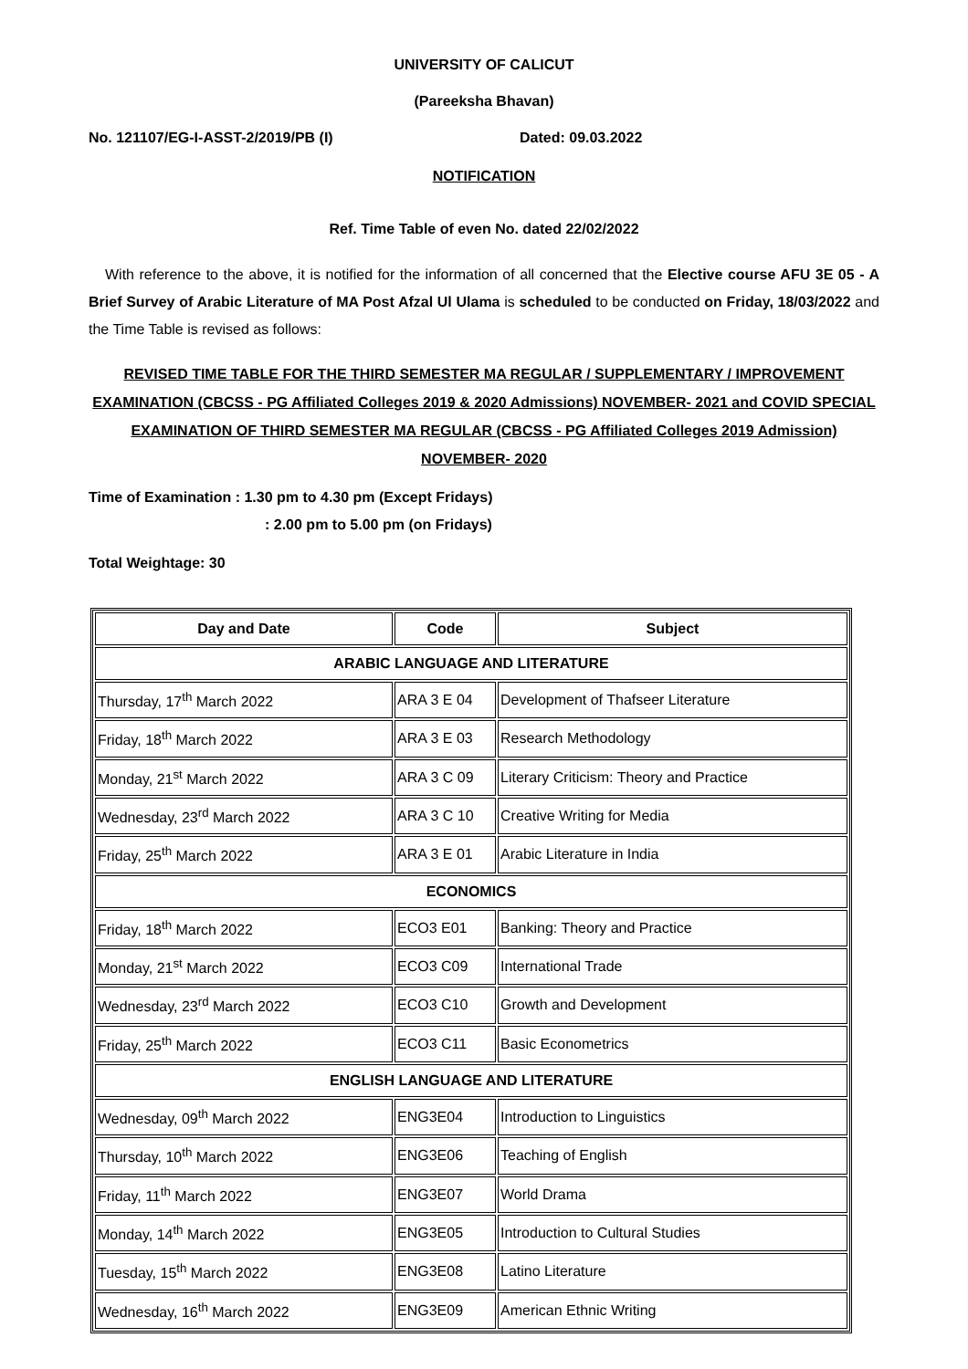UNIVERSITY OF CALICUT
(Pareeksha Bhavan)
No. 121107/EG-I-ASST-2/2019/PB (I) Dated: 09.03.2022
NOTIFICATION
Ref. Time Table of even No. dated 22/02/2022
With reference to the above, it is notified for the information of all concerned that the Elective course AFU 3E 05 - A Brief Survey of Arabic Literature of MA Post Afzal Ul Ulama is scheduled to be conducted on Friday, 18/03/2022 and the Time Table is revised as follows:
REVISED TIME TABLE FOR THE THIRD SEMESTER MA REGULAR / SUPPLEMENTARY / IMPROVEMENT EXAMINATION (CBCSS - PG Affiliated Colleges 2019 & 2020 Admissions) NOVEMBER- 2021 and COVID SPECIAL EXAMINATION OF THIRD SEMESTER MA REGULAR (CBCSS - PG Affiliated Colleges 2019 Admission) NOVEMBER- 2020
Time of Examination : 1.30 pm to 4.30 pm (Except Fridays)
: 2.00 pm to 5.00 pm (on Fridays)
Total Weightage: 30
| Day and Date | Code | Subject |
| --- | --- | --- |
| ARABIC LANGUAGE AND LITERATURE | | |
| Thursday, 17<sup>th</sup> March 2022 | ARA 3 E 04 | Development of Thafseer Literature |
| Friday, 18<sup>th</sup> March 2022 | ARA 3 E 03 | Research Methodology |
| Monday, 21<sup>st</sup> March 2022 | ARA 3 C 09 | Literary Criticism: Theory and Practice |
| Wednesday, 23<sup>rd</sup> March 2022 | ARA 3 C 10 | Creative Writing for Media |
| Friday, 25<sup>th</sup> March 2022 | ARA 3 E 01 | Arabic Literature in India |
| ECONOMICS | | |
| Friday, 18<sup>th</sup> March 2022 | ECO3 E01 | Banking: Theory and Practice |
| Monday, 21<sup>st</sup> March 2022 | ECO3 C09 | International Trade |
| Wednesday, 23<sup>rd</sup> March 2022 | ECO3 C10 | Growth and Development |
| Friday, 25<sup>th</sup> March 2022 | ECO3 C11 | Basic Econometrics |
| ENGLISH LANGUAGE AND LITERATURE | | |
| Wednesday, 09<sup>th</sup> March 2022 | ENG3E04 | Introduction to Linguistics |
| Thursday, 10<sup>th</sup> March 2022 | ENG3E06 | Teaching of English |
| Friday, 11<sup>th</sup> March 2022 | ENG3E07 | World Drama |
| Monday, 14<sup>th</sup> March 2022 | ENG3E05 | Introduction to Cultural Studies |
| Tuesday, 15<sup>th</sup> March 2022 | ENG3E08 | Latino Literature |
| Wednesday, 16<sup>th</sup> March 2022 | ENG3E09 | American Ethnic Writing |